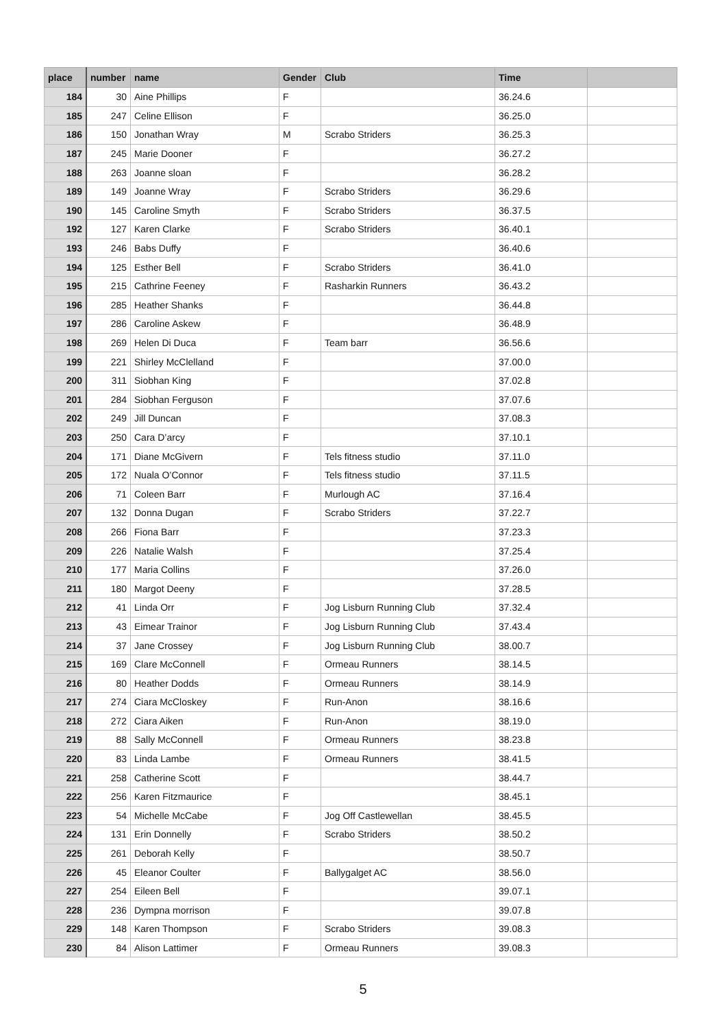| place | number | name | Gender | Club | Time | |
| --- | --- | --- | --- | --- | --- | --- |
| 184 | 30 | Aine Phillips | F | | 36.24.6 | |
| 185 | 247 | Celine Ellison | F | | 36.25.0 | |
| 186 | 150 | Jonathan Wray | M | Scrabo Striders | 36.25.3 | |
| 187 | 245 | Marie Dooner | F | | 36.27.2 | |
| 188 | 263 | Joanne sloan | F | | 36.28.2 | |
| 189 | 149 | Joanne Wray | F | Scrabo Striders | 36.29.6 | |
| 190 | 145 | Caroline Smyth | F | Scrabo Striders | 36.37.5 | |
| 192 | 127 | Karen Clarke | F | Scrabo Striders | 36.40.1 | |
| 193 | 246 | Babs Duffy | F | | 36.40.6 | |
| 194 | 125 | Esther Bell | F | Scrabo Striders | 36.41.0 | |
| 195 | 215 | Cathrine Feeney | F | Rasharkin Runners | 36.43.2 | |
| 196 | 285 | Heather Shanks | F | | 36.44.8 | |
| 197 | 286 | Caroline Askew | F | | 36.48.9 | |
| 198 | 269 | Helen Di Duca | F | Team barr | 36.56.6 | |
| 199 | 221 | Shirley McClelland | F | | 37.00.0 | |
| 200 | 311 | Siobhan King | F | | 37.02.8 | |
| 201 | 284 | Siobhan Ferguson | F | | 37.07.6 | |
| 202 | 249 | Jill Duncan | F | | 37.08.3 | |
| 203 | 250 | Cara D’arcy | F | | 37.10.1 | |
| 204 | 171 | Diane McGivern | F | Tels fitness studio | 37.11.0 | |
| 205 | 172 | Nuala O’Connor | F | Tels fitness studio | 37.11.5 | |
| 206 | 71 | Coleen Barr | F | Murlough AC | 37.16.4 | |
| 207 | 132 | Donna Dugan | F | Scrabo Striders | 37.22.7 | |
| 208 | 266 | Fiona Barr | F | | 37.23.3 | |
| 209 | 226 | Natalie Walsh | F | | 37.25.4 | |
| 210 | 177 | Maria Collins | F | | 37.26.0 | |
| 211 | 180 | Margot Deeny | F | | 37.28.5 | |
| 212 | 41 | Linda Orr | F | Jog Lisburn Running Club | 37.32.4 | |
| 213 | 43 | Eimear Trainor | F | Jog Lisburn Running Club | 37.43.4 | |
| 214 | 37 | Jane Crossey | F | Jog Lisburn Running Club | 38.00.7 | |
| 215 | 169 | Clare McConnell | F | Ormeau Runners | 38.14.5 | |
| 216 | 80 | Heather Dodds | F | Ormeau Runners | 38.14.9 | |
| 217 | 274 | Ciara McCloskey | F | Run-Anon | 38.16.6 | |
| 218 | 272 | Ciara Aiken | F | Run-Anon | 38.19.0 | |
| 219 | 88 | Sally McConnell | F | Ormeau Runners | 38.23.8 | |
| 220 | 83 | Linda Lambe | F | Ormeau Runners | 38.41.5 | |
| 221 | 258 | Catherine Scott | F | | 38.44.7 | |
| 222 | 256 | Karen Fitzmaurice | F | | 38.45.1 | |
| 223 | 54 | Michelle McCabe | F | Jog Off Castlewellan | 38.45.5 | |
| 224 | 131 | Erin Donnelly | F | Scrabo Striders | 38.50.2 | |
| 225 | 261 | Deborah Kelly | F | | 38.50.7 | |
| 226 | 45 | Eleanor Coulter | F | Ballygalget AC | 38.56.0 | |
| 227 | 254 | Eileen Bell | F | | 39.07.1 | |
| 228 | 236 | Dympna morrison | F | | 39.07.8 | |
| 229 | 148 | Karen Thompson | F | Scrabo Striders | 39.08.3 | |
| 230 | 84 | Alison Lattimer | F | Ormeau Runners | 39.08.3 | |
5